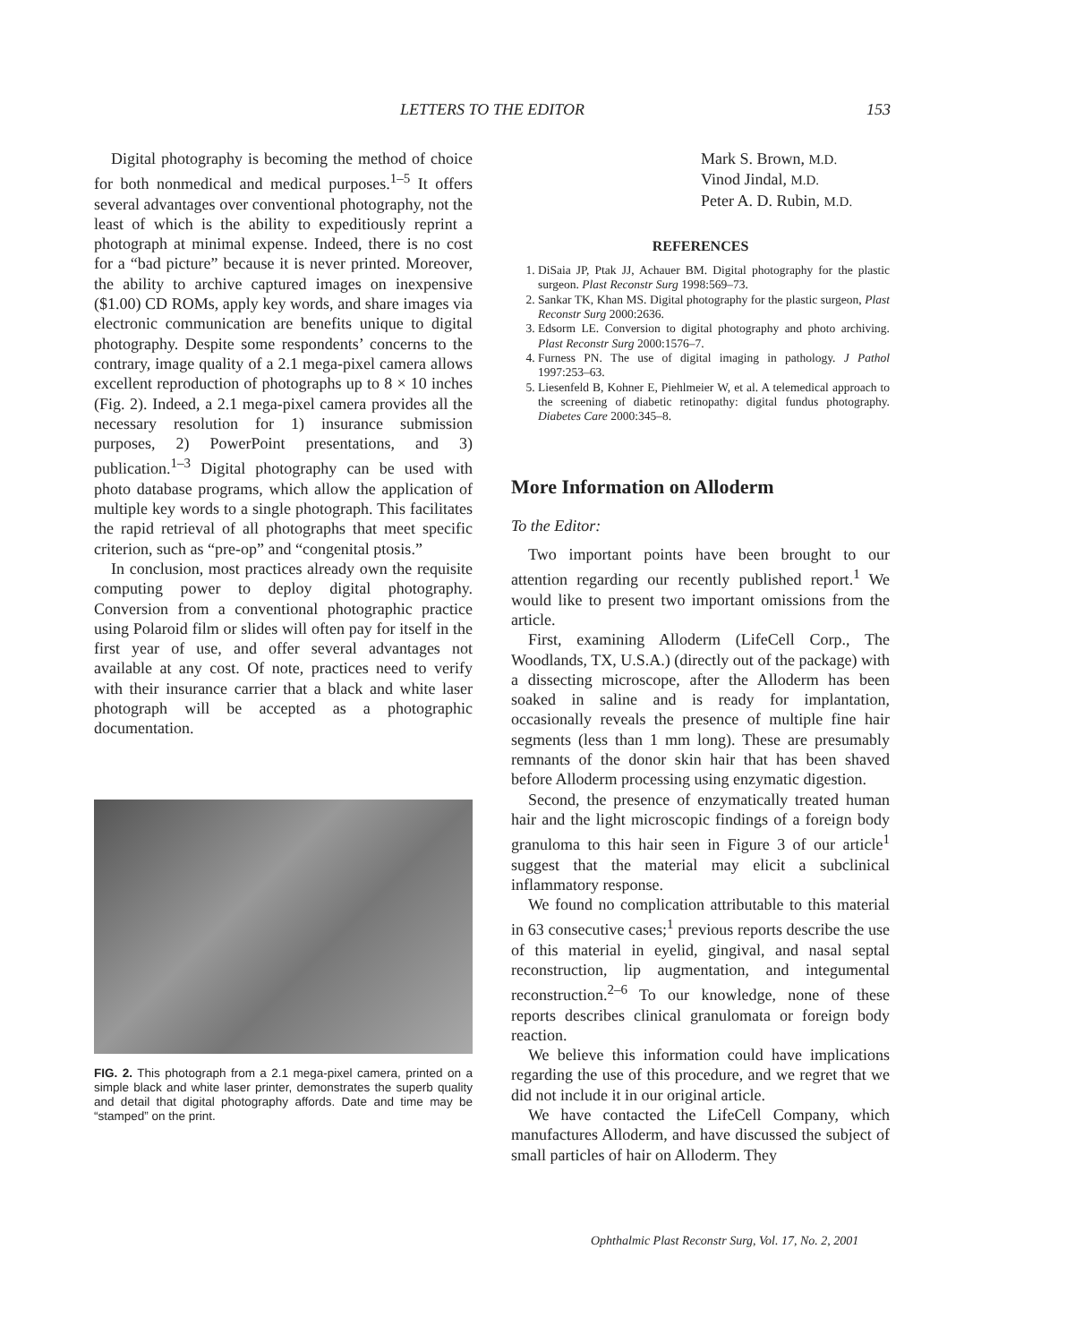LETTERS TO THE EDITOR
153
Digital photography is becoming the method of choice for both nonmedical and medical purposes.<sup>1–5</sup> It offers several advantages over conventional photography, not the least of which is the ability to expeditiously reprint a photograph at minimal expense. Indeed, there is no cost for a “bad picture” because it is never printed. Moreover, the ability to archive captured images on inexpensive ($1.00) CD ROMs, apply key words, and share images via electronic communication are benefits unique to digital photography. Despite some respondents’ concerns to the contrary, image quality of a 2.1 mega-pixel camera allows excellent reproduction of photographs up to 8 × 10 inches (Fig. 2). Indeed, a 2.1 mega-pixel camera provides all the necessary resolution for 1) insurance submission purposes, 2) PowerPoint presentations, and 3) publication.<sup>1–3</sup> Digital photography can be used with photo database programs, which allow the application of multiple key words to a single photograph. This facilitates the rapid retrieval of all photographs that meet specific criterion, such as “pre-op” and “congenital ptosis.”
In conclusion, most practices already own the requisite computing power to deploy digital photography. Conversion from a conventional photographic practice using Polaroid film or slides will often pay for itself in the first year of use, and offer several advantages not available at any cost. Of note, practices need to verify with their insurance carrier that a black and white laser photograph will be accepted as a photographic documentation.
FIG. 2. This photograph from a 2.1 mega-pixel camera, printed on a simple black and white laser printer, demonstrates the superb quality and detail that digital photography affords. Date and time may be “stamped” on the print.
Mark S. Brown, M.D.
Vinod Jindal, M.D.
Peter A. D. Rubin, M.D.
REFERENCES
1. DiSaia JP, Ptak JJ, Achauer BM. Digital photography for the plastic surgeon. Plast Reconstr Surg 1998:569–73.
2. Sankar TK, Khan MS. Digital photography for the plastic surgeon, Plast Reconstr Surg 2000:2636.
3. Edsorm LE. Conversion to digital photography and photo archiving. Plast Reconstr Surg 2000:1576–7.
4. Furness PN. The use of digital imaging in pathology. J Pathol 1997:253–63.
5. Liesenfeld B, Kohner E, Piehlmeier W, et al. A telemedical approach to the screening of diabetic retinopathy: digital fundus photography. Diabetes Care 2000:345–8.
More Information on Alloderm
To the Editor:
Two important points have been brought to our attention regarding our recently published report.<sup>1</sup> We would like to present two important omissions from the article.
First, examining Alloderm (LifeCell Corp., The Woodlands, TX, U.S.A.) (directly out of the package) with a dissecting microscope, after the Alloderm has been soaked in saline and is ready for implantation, occasionally reveals the presence of multiple fine hair segments (less than 1 mm long). These are presumably remnants of the donor skin hair that has been shaved before Alloderm processing using enzymatic digestion.
Second, the presence of enzymatically treated human hair and the light microscopic findings of a foreign body granuloma to this hair seen in Figure 3 of our article<sup>1</sup> suggest that the material may elicit a subclinical inflammatory response.
We found no complication attributable to this material in 63 consecutive cases;<sup>1</sup> previous reports describe the use of this material in eyelid, gingival, and nasal septal reconstruction, lip augmentation, and integumental reconstruction.<sup>2–6</sup> To our knowledge, none of these reports describes clinical granulomata or foreign body reaction.
We believe this information could have implications regarding the use of this procedure, and we regret that we did not include it in our original article.
We have contacted the LifeCell Company, which manufactures Alloderm, and have discussed the subject of small particles of hair on Alloderm. They
Ophthalmic Plast Reconstr Surg, Vol. 17, No. 2, 2001